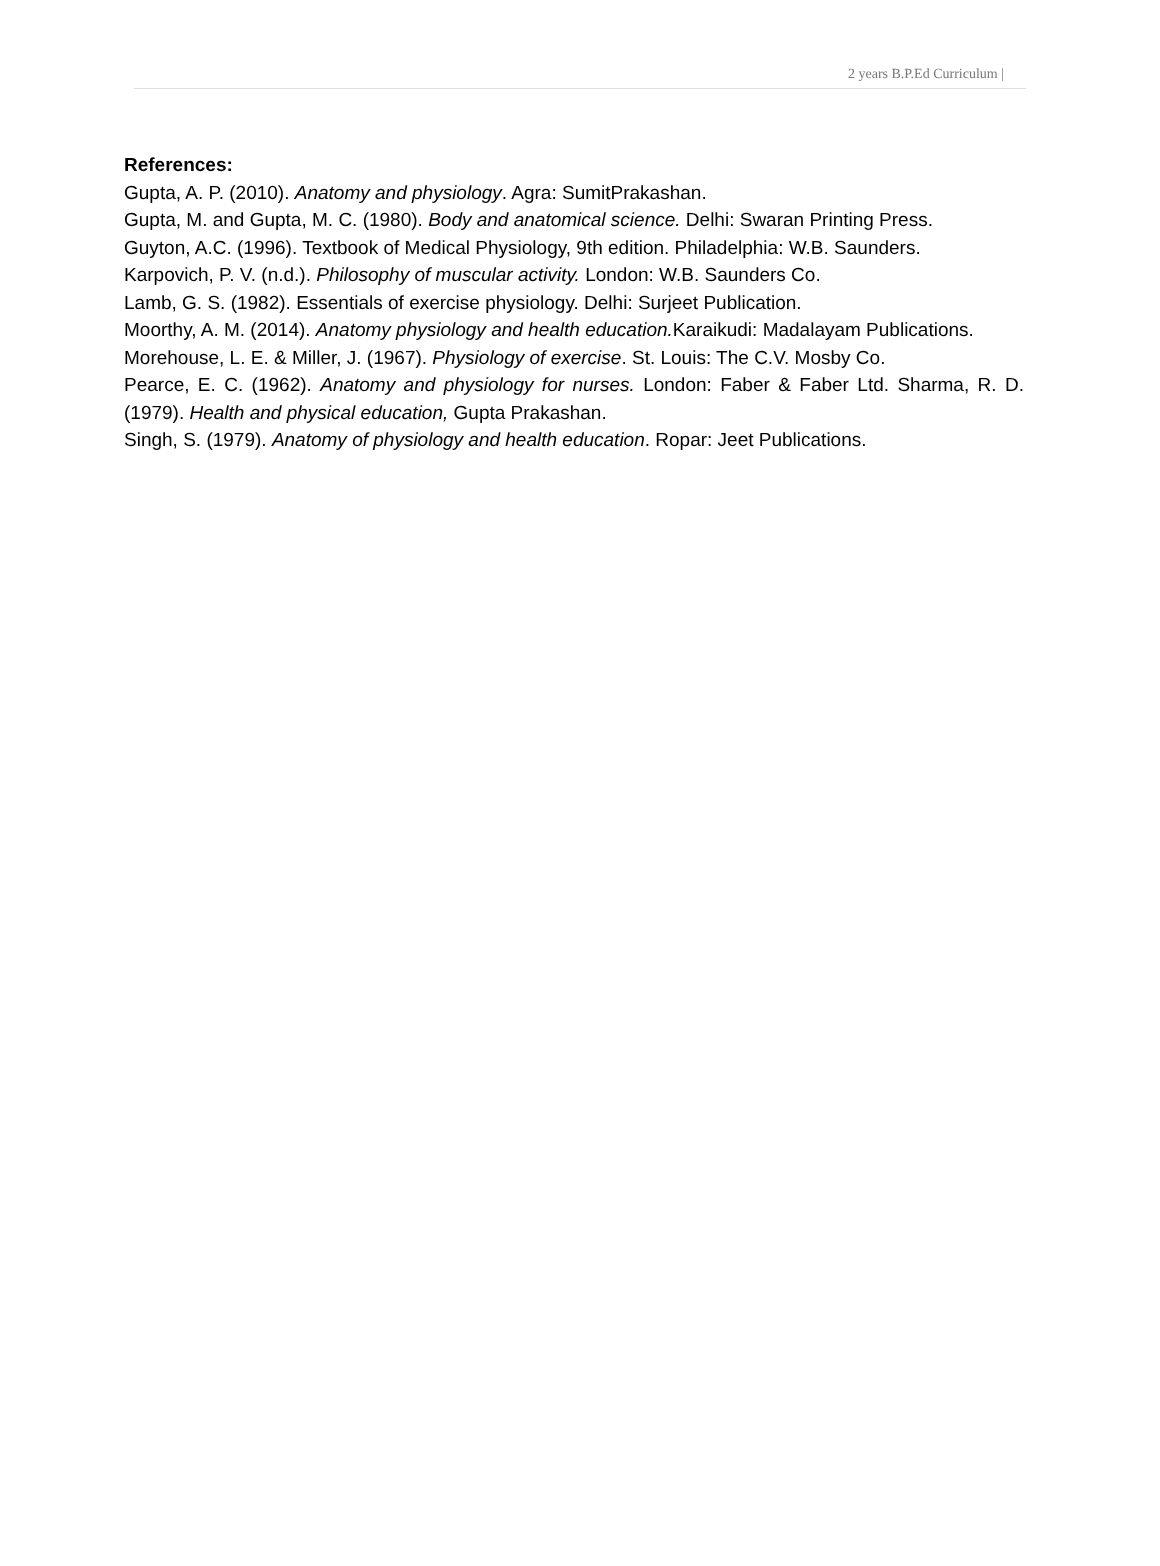2 years B.P.Ed Curriculum |
References:
Gupta, A. P. (2010). Anatomy and physiology. Agra: SumitPrakashan.
Gupta, M. and Gupta, M. C. (1980). Body and anatomical science. Delhi: Swaran Printing Press.
Guyton, A.C. (1996). Textbook of Medical Physiology, 9th edition. Philadelphia: W.B. Saunders.
Karpovich, P. V. (n.d.). Philosophy of muscular activity. London: W.B. Saunders Co.
Lamb, G. S. (1982). Essentials of exercise physiology. Delhi: Surjeet Publication.
Moorthy, A. M. (2014). Anatomy physiology and health education. Karaikudi: Madalayam Publications.
Morehouse, L. E. & Miller, J. (1967). Physiology of exercise. St. Louis: The C.V. Mosby Co.
Pearce, E. C. (1962). Anatomy and physiology for nurses. London: Faber & Faber Ltd. Sharma, R. D. (1979). Health and physical education, Gupta Prakashan.
Singh, S. (1979). Anatomy of physiology and health education. Ropar: Jeet Publications.